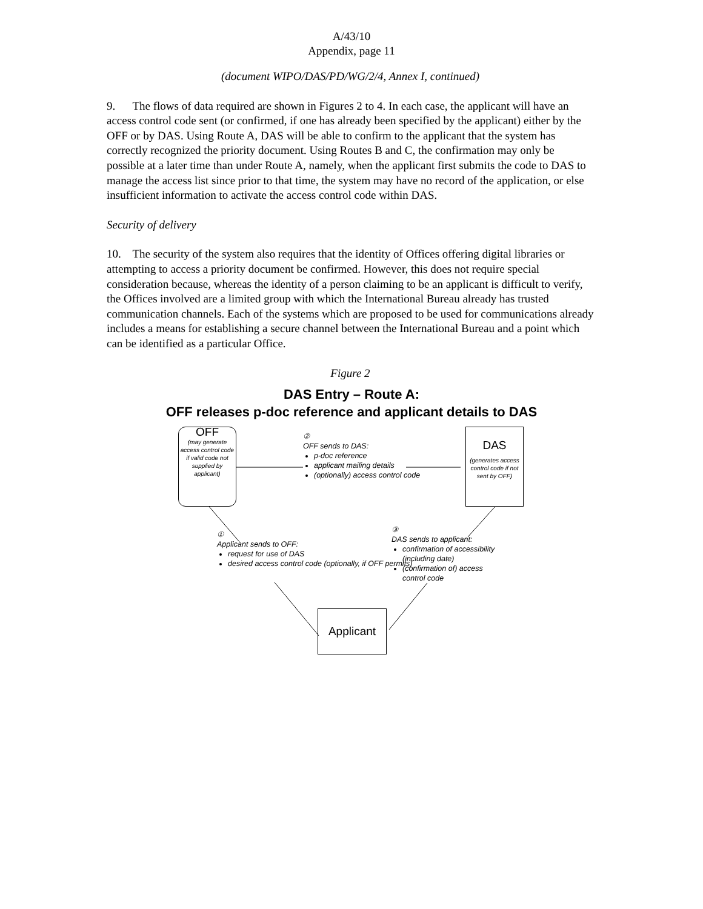A/43/10
Appendix, page 11
(document WIPO/DAS/PD/WG/2/4, Annex I, continued)
9. The flows of data required are shown in Figures 2 to 4. In each case, the applicant will have an access control code sent (or confirmed, if one has already been specified by the applicant) either by the OFF or by DAS. Using Route A, DAS will be able to confirm to the applicant that the system has correctly recognized the priority document. Using Routes B and C, the confirmation may only be possible at a later time than under Route A, namely, when the applicant first submits the code to DAS to manage the access list since prior to that time, the system may have no record of the application, or else insufficient information to activate the access control code within DAS.
Security of delivery
10. The security of the system also requires that the identity of Offices offering digital libraries or attempting to access a priority document be confirmed. However, this does not require special consideration because, whereas the identity of a person claiming to be an applicant is difficult to verify, the Offices involved are a limited group with which the International Bureau already has trusted communication channels. Each of the systems which are proposed to be used for communications already includes a means for establishing a secure channel between the International Bureau and a point which can be identified as a particular Office.
Figure 2
DAS Entry – Route A:
OFF releases p-doc reference and applicant details to DAS
OFF
(may generate access control code if valid code not supplied by applicant)
DAS
(generates access control code if not sent by OFF)
②
OFF sends to DAS:
p-doc reference
applicant mailing details
(optionally) access control code
①
Applicant sends to OFF:
request for use of DAS
desired access control code (optionally, if OFF permits)
③
DAS sends to applicant:
confirmation of accessibility (including date)
(confirmation of) access control code
Applicant